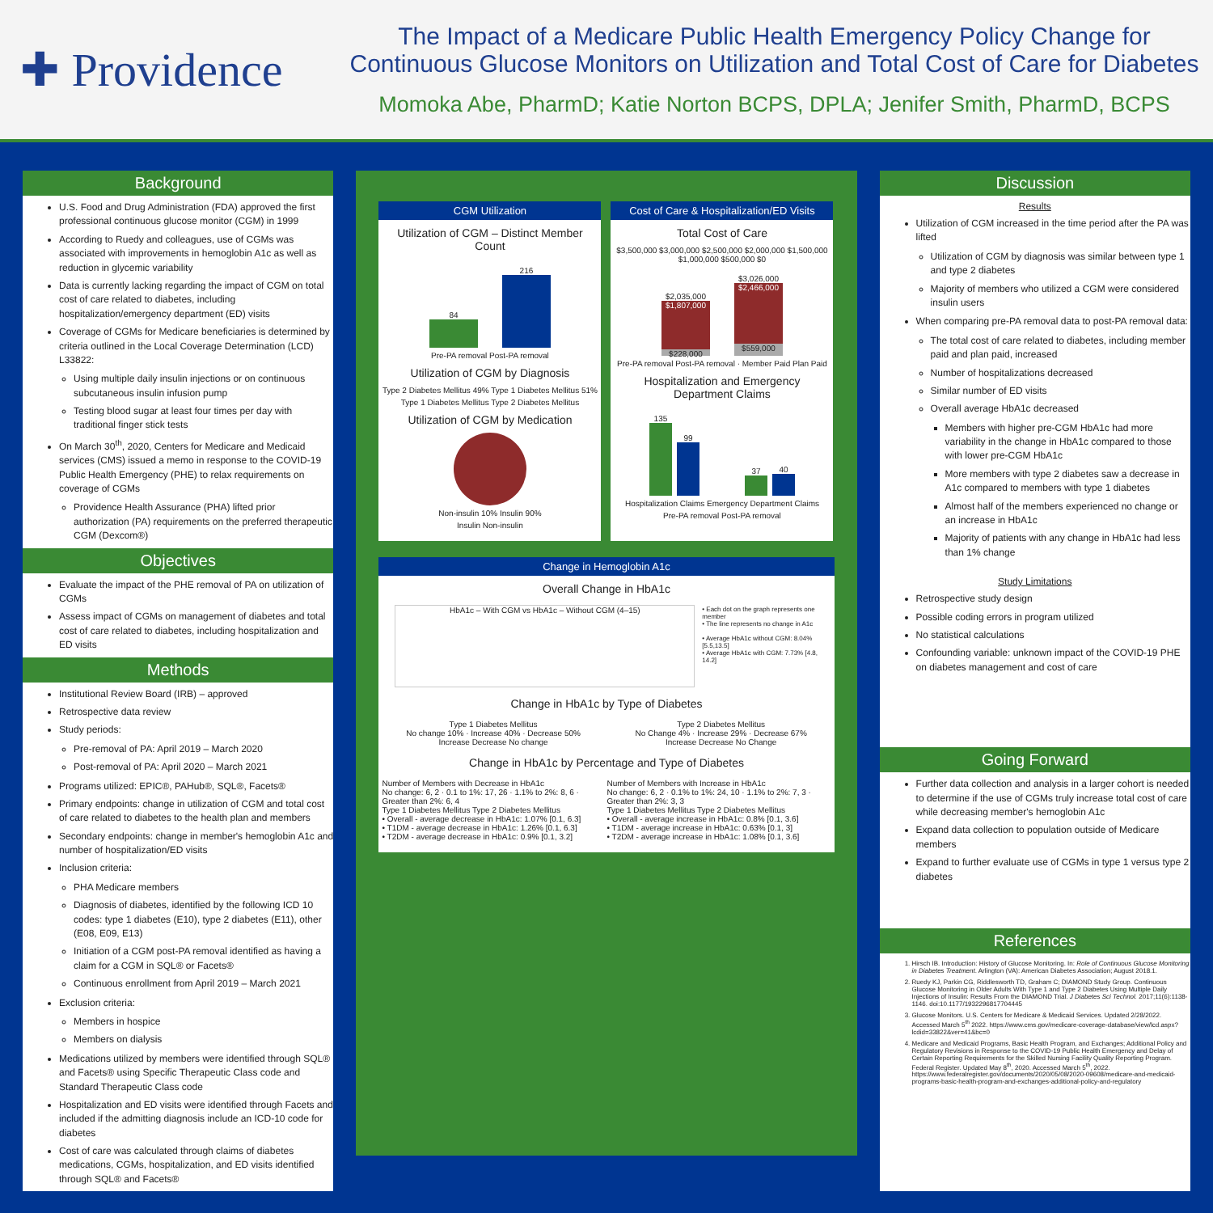✚ Providence
The Impact of a Medicare Public Health Emergency Policy Change for Continuous Glucose Monitors on Utilization and Total Cost of Care for Diabetes
Momoka Abe, PharmD; Katie Norton BCPS, DPLA; Jenifer Smith, PharmD, BCPS
Background
U.S. Food and Drug Administration (FDA) approved the first professional continuous glucose monitor (CGM) in 1999
According to Ruedy and colleagues, use of CGMs was associated with improvements in hemoglobin A1c as well as reduction in glycemic variability
Data is currently lacking regarding the impact of CGM on total cost of care related to diabetes, including hospitalization/emergency department (ED) visits
Coverage of CGMs for Medicare beneficiaries is determined by criteria outlined in the Local Coverage Determination (LCD) L33822:
Using multiple daily insulin injections or on continuous subcutaneous insulin infusion pump
Testing blood sugar at least four times per day with traditional finger stick tests
On March 30<sup>th</sup>, 2020, Centers for Medicare and Medicaid services (CMS) issued a memo in response to the COVID-19 Public Health Emergency (PHE) to relax requirements on coverage of CGMs
Providence Health Assurance (PHA) lifted prior authorization (PA) requirements on the preferred therapeutic CGM (Dexcom®)
Objectives
Evaluate the impact of the PHE removal of PA on utilization of CGMs
Assess impact of CGMs on management of diabetes and total cost of care related to diabetes, including hospitalization and ED visits
Methods
Institutional Review Board (IRB) – approved
Retrospective data review
Study periods:
Pre-removal of PA: April 2019 – March 2020
Post-removal of PA: April 2020 – March 2021
Programs utilized: EPIC®, PAHub®, SQL®, Facets®
Primary endpoints: change in utilization of CGM and total cost of care related to diabetes to the health plan and members
Secondary endpoints: change in member's hemoglobin A1c and number of hospitalization/ED visits
Inclusion criteria:
PHA Medicare members
Diagnosis of diabetes, identified by the following ICD 10 codes: type 1 diabetes (E10), type 2 diabetes (E11), other (E08, E09, E13)
Initiation of a CGM post-PA removal identified as having a claim for a CGM in SQL® or Facets®
Continuous enrollment from April 2019 – March 2021
Exclusion criteria:
Members in hospice
Members on dialysis
Medications utilized by members were identified through SQL® and Facets® using Specific Therapeutic Class code and Standard Therapeutic Class code
Hospitalization and ED visits were identified through Facets and included if the admitting diagnosis include an ICD-10 code for diabetes
Cost of care was calculated through claims of diabetes medications, CGMs, hospitalization, and ED visits identified through SQL® and Facets®
CGM Utilization
Utilization of CGM – Distinct Member Count
84
216
Pre-PA removal Post-PA removal
Utilization of CGM by Diagnosis
Type 2 Diabetes Mellitus 49% Type 1 Diabetes Mellitus 51%
Type 1 Diabetes Mellitus Type 2 Diabetes Mellitus
Utilization of CGM by Medication
Non-insulin 10% Insulin 90%
Insulin Non-insulin
Cost of Care & Hospitalization/ED Visits
Total Cost of Care
$3,500,000 $3,000,000 $2,500,000 $2,000,000 $1,500,000 $1,000,000 $500,000 $0
$2,035,000
$1,807,000
$228,000
$3,026,000
$2,466,000
$559,000
Pre-PA removal Post-PA removal · Member Paid Plan Paid
Hospitalization and Emergency Department Claims
135
99
37
40
Hospitalization Claims Emergency Department Claims
Pre-PA removal Post-PA removal
Change in Hemoglobin A1c
Overall Change in HbA1c
HbA1c – With CGM vs HbA1c – Without CGM (4–15)
• Each dot on the graph represents one member
• The line represents no change in A1c
• Average HbA1c without CGM: 8.04% [5.5,13.5]
• Average HbA1c with CGM: 7.73% [4.8, 14.2]
Change in HbA1c by Type of Diabetes
Type 1 Diabetes Mellitus
No change 10% · Increase 40% · Decrease 50%
Increase Decrease No change
Type 2 Diabetes Mellitus
No Change 4% · Increase 29% · Decrease 67%
Increase Decrease No Change
Change in HbA1c by Percentage and Type of Diabetes
Number of Members with Decrease in HbA1c
No change: 6, 2 · 0.1 to 1%: 17, 26 · 1.1% to 2%: 8, 6 · Greater than 2%: 6, 4
Type 1 Diabetes Mellitus Type 2 Diabetes Mellitus
• Overall - average decrease in HbA1c: 1.07% [0.1, 6.3]
• T1DM - average decrease in HbA1c: 1.26% [0.1, 6.3]
• T2DM - average decrease in HbA1c: 0.9% [0.1, 3.2]
Number of Members with Increase in HbA1c
No change: 6, 2 · 0.1% to 1%: 24, 10 · 1.1% to 2%: 7, 3 · Greater than 2%: 3, 3
Type 1 Diabetes Mellitus Type 2 Diabetes Mellitus
• Overall - average increase in HbA1c: 0.8% [0.1, 3.6]
• T1DM - average increase in HbA1c: 0.63% [0.1, 3]
• T2DM - average increase in HbA1c: 1.08% [0.1, 3.6]
Discussion
Results
Utilization of CGM increased in the time period after the PA was lifted
Utilization of CGM by diagnosis was similar between type 1 and type 2 diabetes
Majority of members who utilized a CGM were considered insulin users
When comparing pre-PA removal data to post-PA removal data:
The total cost of care related to diabetes, including member paid and plan paid, increased
Number of hospitalizations decreased
Similar number of ED visits
Overall average HbA1c decreased
Members with higher pre-CGM HbA1c had more variability in the change in HbA1c compared to those with lower pre-CGM HbA1c
More members with type 2 diabetes saw a decrease in A1c compared to members with type 1 diabetes
Almost half of the members experienced no change or an increase in HbA1c
Majority of patients with any change in HbA1c had less than 1% change
Study Limitations
Retrospective study design
Possible coding errors in program utilized
No statistical calculations
Confounding variable: unknown impact of the COVID-19 PHE on diabetes management and cost of care
Going Forward
Further data collection and analysis in a larger cohort is needed to determine if the use of CGMs truly increase total cost of care while decreasing member's hemoglobin A1c
Expand data collection to population outside of Medicare members
Expand to further evaluate use of CGMs in type 1 versus type 2 diabetes
References
1. Hirsch IB. Introduction: History of Glucose Monitoring. In: Role of Continuous Glucose Monitoring in Diabetes Treatment. Arlington (VA): American Diabetes Association; August 2018.1.
2. Ruedy KJ, Parkin CG, Riddlesworth TD, Graham C; DIAMOND Study Group. Continuous Glucose Monitoring in Older Adults With Type 1 and Type 2 Diabetes Using Multiple Daily Injections of Insulin: Results From the DIAMOND Trial. J Diabetes Sci Technol. 2017;11(6):1138-1146. doi:10.1177/1932296817704445
3. Glucose Monitors. U.S. Centers for Medicare & Medicaid Services. Updated 2/28/2022. Accessed March 5<sup>th</sup> 2022. https://www.cms.gov/medicare-coverage-database/view/lcd.aspx?lcdid=33822&ver=41&bc=0
4. Medicare and Medicaid Programs, Basic Health Program, and Exchanges; Additional Policy and Regulatory Revisions in Response to the COVID-19 Public Health Emergency and Delay of Certain Reporting Requirements for the Skilled Nursing Facility Quality Reporting Program. Federal Register. Updated May 8<sup>th</sup>, 2020. Accessed March 5<sup>th</sup>, 2022. https://www.federalregister.gov/documents/2020/05/08/2020-09608/medicare-and-medicaid-programs-basic-health-program-and-exchanges-additional-policy-and-regulatory